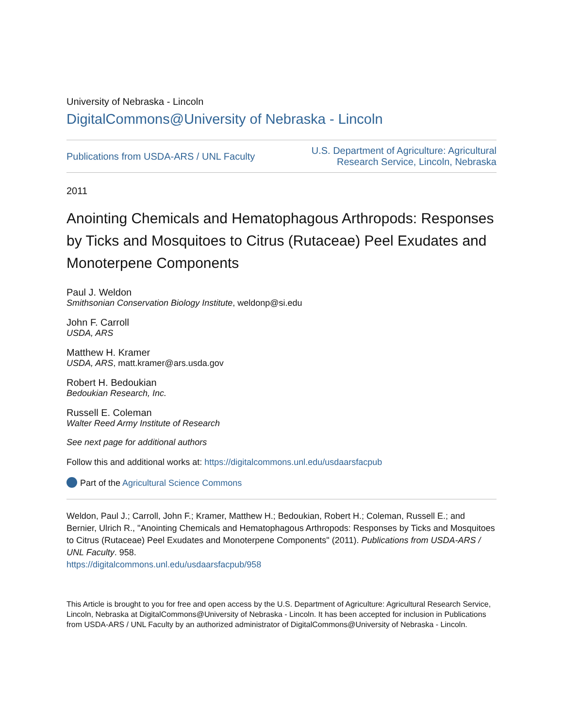University of Nebraska - Lincoln
DigitalCommons@University of Nebraska - Lincoln
Publications from USDA-ARS / UNL Faculty U.S. Department of Agriculture: Agricultural
Research Service, Lincoln, Nebraska
2011
Anointing Chemicals and Hematophagous Arthropods: Responses by Ticks and Mosquitoes to Citrus (Rutaceae) Peel Exudates and Monoterpene Components
Paul J. Weldon
Smithsonian Conservation Biology Institute, weldonp@si.edu
John F. Carroll
USDA, ARS
Matthew H. Kramer
USDA, ARS, matt.kramer@ars.usda.gov
Robert H. Bedoukian
Bedoukian Research, Inc.
Russell E. Coleman
Walter Reed Army Institute of Research
See next page for additional authors
Follow this and additional works at: https://digitalcommons.unl.edu/usdaarsfacpub
Part of the Agricultural Science Commons
Weldon, Paul J.; Carroll, John F.; Kramer, Matthew H.; Bedoukian, Robert H.; Coleman, Russell E.; and Bernier, Ulrich R., "Anointing Chemicals and Hematophagous Arthropods: Responses by Ticks and Mosquitoes to Citrus (Rutaceae) Peel Exudates and Monoterpene Components" (2011). Publications from USDA-ARS / UNL Faculty. 958.
https://digitalcommons.unl.edu/usdaarsfacpub/958
This Article is brought to you for free and open access by the U.S. Department of Agriculture: Agricultural Research Service, Lincoln, Nebraska at DigitalCommons@University of Nebraska - Lincoln. It has been accepted for inclusion in Publications from USDA-ARS / UNL Faculty by an authorized administrator of DigitalCommons@University of Nebraska - Lincoln.